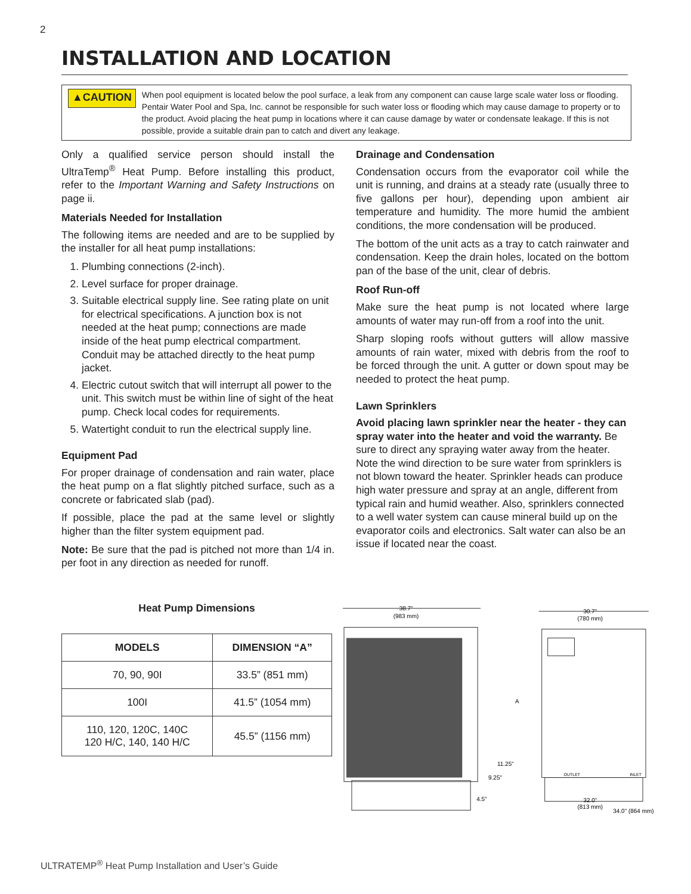2
INSTALLATION AND LOCATION
▲CAUTION
When pool equipment is located below the pool surface, a leak from any component can cause large scale water loss or flooding. Pentair Water Pool and Spa, Inc. cannot be responsible for such water loss or flooding which may cause damage to property or to the product. Avoid placing the heat pump in locations where it can cause damage by water or condensate leakage. If this is not possible, provide a suitable drain pan to catch and divert any leakage.
Only a qualified service person should install the UltraTemp<sup>®</sup> Heat Pump. Before installing this product, refer to the Important Warning and Safety Instructions on page ii.
Materials Needed for Installation
The following items are needed and are to be supplied by the installer for all heat pump installations:
1. Plumbing connections (2-inch).
2. Level surface for proper drainage.
3. Suitable electrical supply line. See rating plate on unit for electrical specifications. A junction box is not needed at the heat pump; connections are made inside of the heat pump electrical compartment. Conduit may be attached directly to the heat pump jacket.
4. Electric cutout switch that will interrupt all power to the unit. This switch must be within line of sight of the heat pump. Check local codes for requirements.
5. Watertight conduit to run the electrical supply line.
Equipment Pad
For proper drainage of condensation and rain water, place the heat pump on a flat slightly pitched surface, such as a concrete or fabricated slab (pad).
If possible, place the pad at the same level or slightly higher than the filter system equipment pad.
Note: Be sure that the pad is pitched not more than 1/4 in. per foot in any direction as needed for runoff.
Drainage and Condensation
Condensation occurs from the evaporator coil while the unit is running, and drains at a steady rate (usually three to five gallons per hour), depending upon ambient air temperature and humidity. The more humid the ambient conditions, the more condensation will be produced.
The bottom of the unit acts as a tray to catch rainwater and condensation. Keep the drain holes, located on the bottom pan of the base of the unit, clear of debris.
Roof Run-off
Make sure the heat pump is not located where large amounts of water may run-off from a roof into the unit.
Sharp sloping roofs without gutters will allow massive amounts of rain water, mixed with debris from the roof to be forced through the unit. A gutter or down spout may be needed to protect the heat pump.
Lawn Sprinklers
Avoid placing lawn sprinkler near the heater - they can spray water into the heater and void the warranty. Be sure to direct any spraying water away from the heater. Note the wind direction to be sure water from sprinklers is not blown toward the heater. Sprinkler heads can produce high water pressure and spray at an angle, different from typical rain and humid weather. Also, sprinklers connected to a well water system can cause mineral build up on the evaporator coils and electronics. Salt water can also be an issue if located near the coast.
Heat Pump Dimensions
| MODELS | DIMENSION “A” |
| --- | --- |
| 70, 90, 90I | 33.5” (851 mm) |
| 100I | 41.5” (1054 mm) |
| 110, 120, 120C, 140C 120 H/C, 140, 140 H/C | 45.5” (1156 mm) |
38.7"
(983 mm)
A
11.25"
9.25"
4.5"
30.7"
(780 mm)
OUTLET
INLET
32.0"
(813 mm)
34.0" (864 mm)
ULTRATEMP<sup>®</sup> Heat Pump Installation and User’s Guide